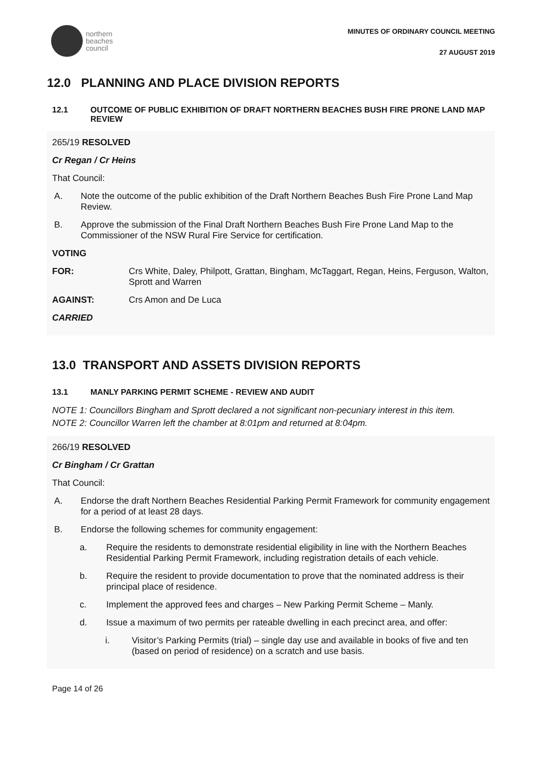northern
beaches
council
MINUTES OF ORDINARY COUNCIL MEETING
27 AUGUST 2019
12.0 PLANNING AND PLACE DIVISION REPORTS
12.1 OUTCOME OF PUBLIC EXHIBITION OF DRAFT NORTHERN BEACHES BUSH FIRE PRONE LAND MAP REVIEW
265/19 RESOLVED
Cr Regan / Cr Heins
That Council:
A. Note the outcome of the public exhibition of the Draft Northern Beaches Bush Fire Prone Land Map Review.
B. Approve the submission of the Final Draft Northern Beaches Bush Fire Prone Land Map to the Commissioner of the NSW Rural Fire Service for certification.
VOTING
FOR: Crs White, Daley, Philpott, Grattan, Bingham, McTaggart, Regan, Heins, Ferguson, Walton, Sprott and Warren
AGAINST: Crs Amon and De Luca
CARRIED
13.0 TRANSPORT AND ASSETS DIVISION REPORTS
13.1 MANLY PARKING PERMIT SCHEME - REVIEW AND AUDIT
NOTE 1: Councillors Bingham and Sprott declared a not significant non-pecuniary interest in this item.
NOTE 2: Councillor Warren left the chamber at 8:01pm and returned at 8:04pm.
266/19 RESOLVED
Cr Bingham / Cr Grattan
That Council:
A. Endorse the draft Northern Beaches Residential Parking Permit Framework for community engagement for a period of at least 28 days.
B. Endorse the following schemes for community engagement:
a. Require the residents to demonstrate residential eligibility in line with the Northern Beaches Residential Parking Permit Framework, including registration details of each vehicle.
b. Require the resident to provide documentation to prove that the nominated address is their principal place of residence.
c. Implement the approved fees and charges – New Parking Permit Scheme – Manly.
d. Issue a maximum of two permits per rateable dwelling in each precinct area, and offer:
i. Visitor’s Parking Permits (trial) – single day use and available in books of five and ten (based on period of residence) on a scratch and use basis.
Page 14 of 26